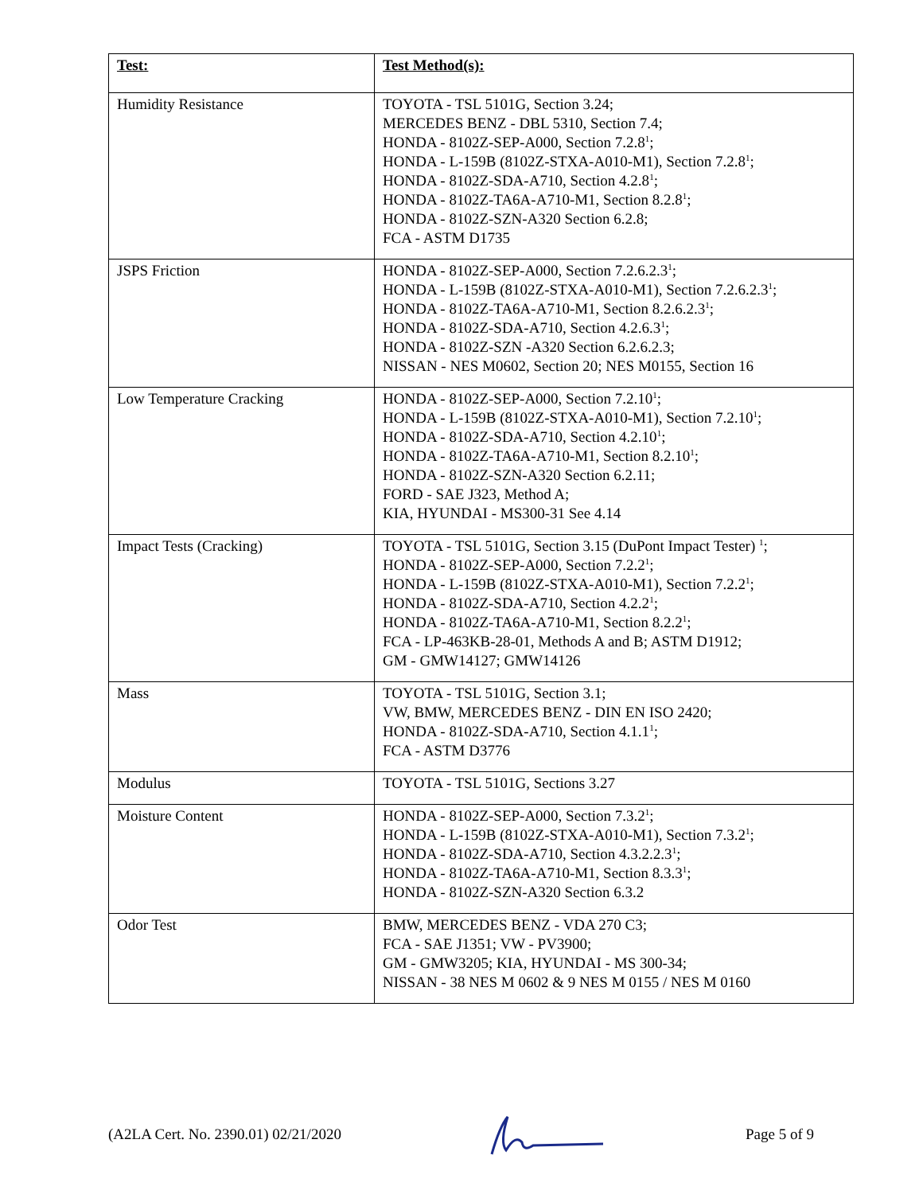| Test: | Test Method(s): |
| --- | --- |
| Humidity Resistance | TOYOTA - TSL 5101G, Section 3.24; MERCEDES BENZ - DBL 5310, Section 7.4; HONDA - 8102Z-SEP-A000, Section 7.2.8<sup>1</sup>; HONDA - L-159B (8102Z-STXA-A010-M1), Section 7.2.8<sup>1</sup>; HONDA - 8102Z-SDA-A710, Section 4.2.8<sup>1</sup>; HONDA - 8102Z-TA6A-A710-M1, Section 8.2.8<sup>1</sup>; HONDA - 8102Z-SZN-A320 Section 6.2.8; FCA - ASTM D1735 |
| JSPS Friction | HONDA - 8102Z-SEP-A000, Section 7.2.6.2.3<sup>1</sup>; HONDA - L-159B (8102Z-STXA-A010-M1), Section 7.2.6.2.3<sup>1</sup>; HONDA - 8102Z-TA6A-A710-M1, Section 8.2.6.2.3<sup>1</sup>; HONDA - 8102Z-SDA-A710, Section 4.2.6.3<sup>1</sup>; HONDA - 8102Z-SZN -A320 Section 6.2.6.2.3; NISSAN - NES M0602, Section 20; NES M0155, Section 16 |
| Low Temperature Cracking | HONDA - 8102Z-SEP-A000, Section 7.2.10<sup>1</sup>; HONDA - L-159B (8102Z-STXA-A010-M1), Section 7.2.10<sup>1</sup>; HONDA - 8102Z-SDA-A710, Section 4.2.10<sup>1</sup>; HONDA - 8102Z-TA6A-A710-M1, Section 8.2.10<sup>1</sup>; HONDA - 8102Z-SZN-A320 Section 6.2.11; FORD - SAE J323, Method A; KIA, HYUNDAI - MS300-31 See 4.14 |
| Impact Tests (Cracking) | TOYOTA - TSL 5101G, Section 3.15 (DuPont Impact Tester) <sup>1</sup>; HONDA - 8102Z-SEP-A000, Section 7.2.2<sup>1</sup>; HONDA - L-159B (8102Z-STXA-A010-M1), Section 7.2.2<sup>1</sup>; HONDA - 8102Z-SDA-A710, Section 4.2.2<sup>1</sup>; HONDA - 8102Z-TA6A-A710-M1, Section 8.2.2<sup>1</sup>; FCA - LP-463KB-28-01, Methods A and B; ASTM D1912; GM - GMW14127; GMW14126 |
| Mass | TOYOTA - TSL 5101G, Section 3.1; VW, BMW, MERCEDES BENZ - DIN EN ISO 2420; HONDA - 8102Z-SDA-A710, Section 4.1.1<sup>1</sup>; FCA - ASTM D3776 |
| Modulus | TOYOTA - TSL 5101G, Sections 3.27 |
| Moisture Content | HONDA - 8102Z-SEP-A000, Section 7.3.2<sup>1</sup>; HONDA - L-159B (8102Z-STXA-A010-M1), Section 7.3.2<sup>1</sup>; HONDA - 8102Z-SDA-A710, Section 4.3.2.2.3<sup>1</sup>; HONDA - 8102Z-TA6A-A710-M1, Section 8.3.3<sup>1</sup>; HONDA - 8102Z-SZN-A320 Section 6.3.2 |
| Odor Test | BMW, MERCEDES BENZ - VDA 270 C3; FCA - SAE J1351; VW - PV3900; GM - GMW3205; KIA, HYUNDAI - MS 300-34; NISSAN - 38 NES M 0602 & 9 NES M 0155 / NES M 0160 |
(A2LA Cert. No. 2390.01) 02/21/2020 Page 5 of 9